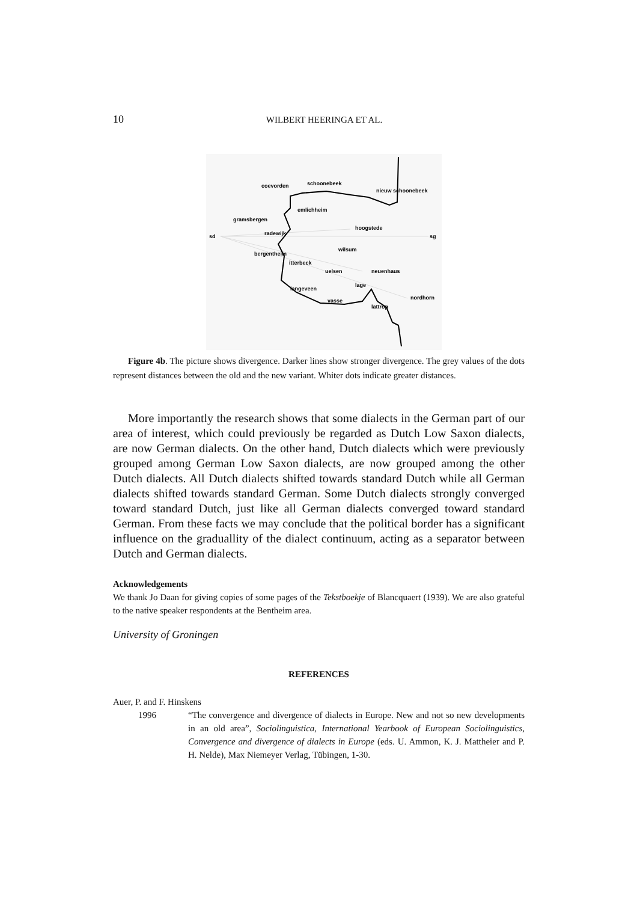10
WILBERT HEERINGA ET AL.
coevorden
schoonebeek
nieuw schoonebeek
emlichheim
gramsbergen
hoogstede
sd
radewijk
sg
wilsum
bergentheim
itterbeck
uelsen
neuenhaus
lage
langeveen
nordhorn
vasse
lattrop
Figure 4b. The picture shows divergence. Darker lines show stronger divergence. The grey values of the dots represent distances between the old and the new variant. Whiter dots indicate greater distances.
More importantly the research shows that some dialects in the German part of our area of interest, which could previously be regarded as Dutch Low Saxon dialects, are now German dialects. On the other hand, Dutch dialects which were previously grouped among German Low Saxon dialects, are now grouped among the other Dutch dialects. All Dutch dialects shifted towards standard Dutch while all German dialects shifted towards standard German. Some Dutch dialects strongly converged toward standard Dutch, just like all German dialects converged toward standard German. From these facts we may conclude that the political border has a significant influence on the graduallity of the dialect continuum, acting as a separator between Dutch and German dialects.
Acknowledgements
We thank Jo Daan for giving copies of some pages of the Tekstboekje of Blancquaert (1939). We are also grateful to the native speaker respondents at the Bentheim area.
University of Groningen
REFERENCES
Auer, P. and F. Hinskens
1996 “The convergence and divergence of dialects in Europe. New and not so new developments in an old area”, Sociolinguistica, International Yearbook of European Sociolinguistics, Convergence and divergence of dialects in Europe (eds. U. Ammon, K. J. Mattheier and P. H. Nelde), Max Niemeyer Verlag, Tübingen, 1-30.